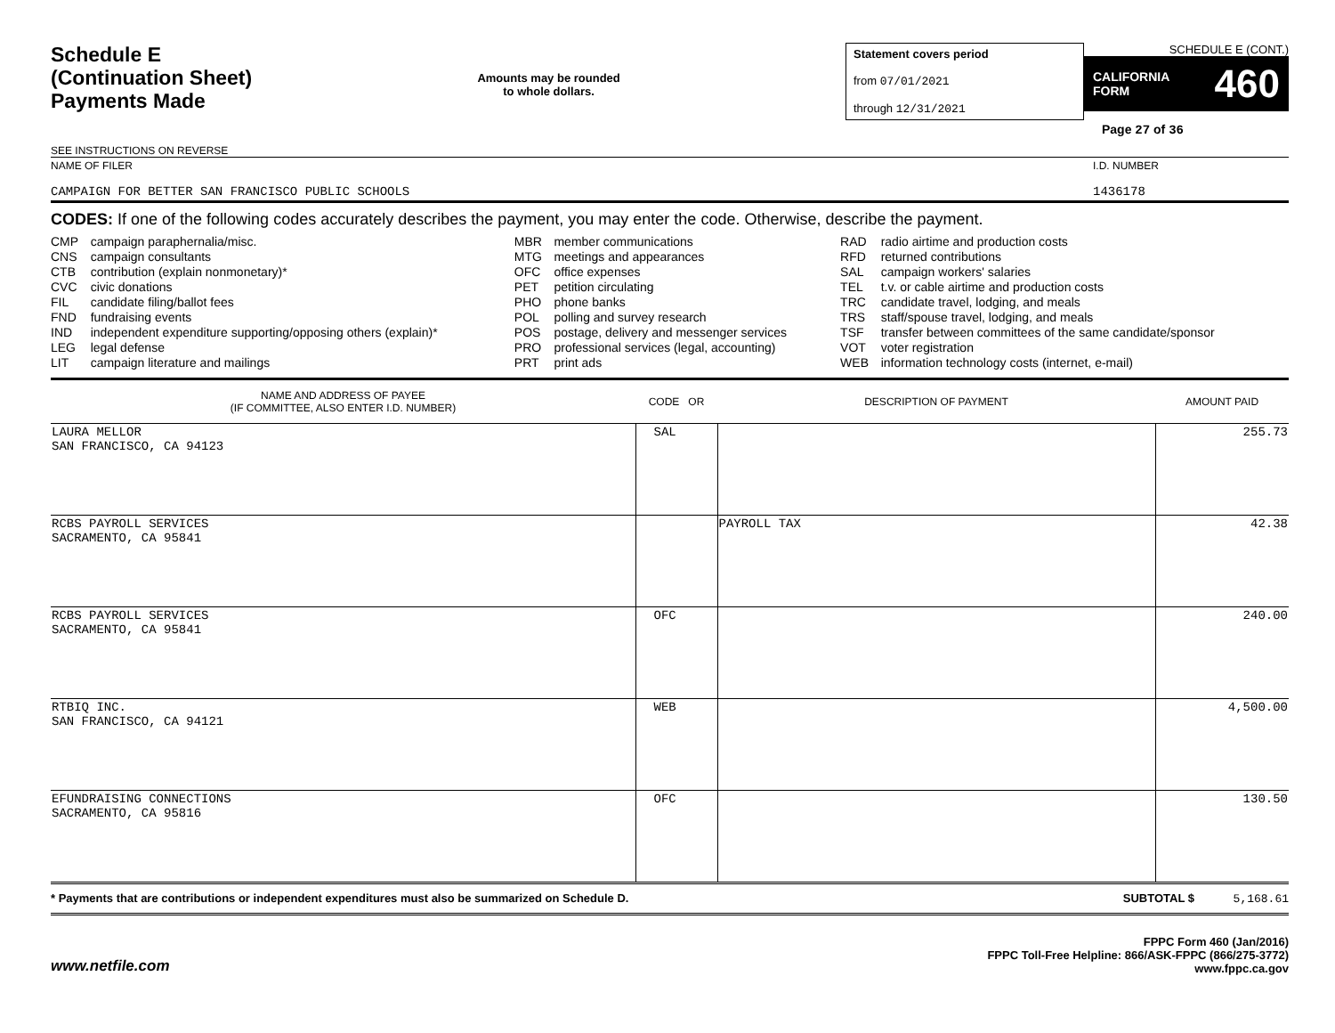Schedule E
(Continuation Sheet)
Payments Made
SEE INSTRUCTIONS ON REVERSE
Amounts may be rounded
to whole dollars.
Statement covers period
from 07/01/2021
through 12/31/2021
SCHEDULE E (CONT.)
CALIFORNIA
FORM 460
Page 27 of 36
NAME OF FILER
CAMPAIGN FOR BETTER SAN FRANCISCO PUBLIC SCHOOLS
I.D. NUMBER
1436178
CODES: If one of the following codes accurately describes the payment, you may enter the code. Otherwise, describe the payment.
| CMP CNS CTB CVC FIL FND IND LEG LIT | campaign paraphernalia/misc. campaign consultants contribution (explain nonmonetary)* civic donations candidate filing/ballot fees fundraising events independent expenditure supporting/opposing others (explain)* legal defense campaign literature and mailings | MBR MTG OFC PET PHO POL POS PRO PRT | member communications meetings and appearances office expenses petition circulating phone banks polling and survey research postage, delivery and messenger services professional services (legal, accounting) print ads | RAD RFD SAL TEL TRC TRS TSF VOT WEB | radio airtime and production costs returned contributions campaign workers' salaries t.v. or cable airtime and production costs candidate travel, lodging, and meals staff/spouse travel, lodging, and meals transfer between committees of the same candidate/sponsor voter registration information technology costs (internet, e-mail) |
| NAME AND ADDRESS OF PAYEE (IF COMMITTEE, ALSO ENTER I.D. NUMBER) | CODE OR | DESCRIPTION OF PAYMENT | AMOUNT PAID |
| --- | --- | --- | --- |
| LAURA MELLOR SAN FRANCISCO, CA 94123 | SAL | | 255.73 |
| RCBS PAYROLL SERVICES SACRAMENTO, CA 95841 | | PAYROLL TAX | 42.38 |
| RCBS PAYROLL SERVICES SACRAMENTO, CA 95841 | OFC | | 240.00 |
| RTBIQ INC. SAN FRANCISCO, CA 94121 | WEB | | 4,500.00 |
| EFUNDRAISING CONNECTIONS SACRAMENTO, CA 95816 | OFC | | 130.50 |
* Payments that are contributions or independent expenditures must also be summarized on Schedule D. SUBTOTAL $ 5,168.61
www.netfile.com
FPPC Form 460 (Jan/2016)
FPPC Toll-Free Helpline: 866/ASK-FPPC (866/275-3772)
www.fppc.ca.gov